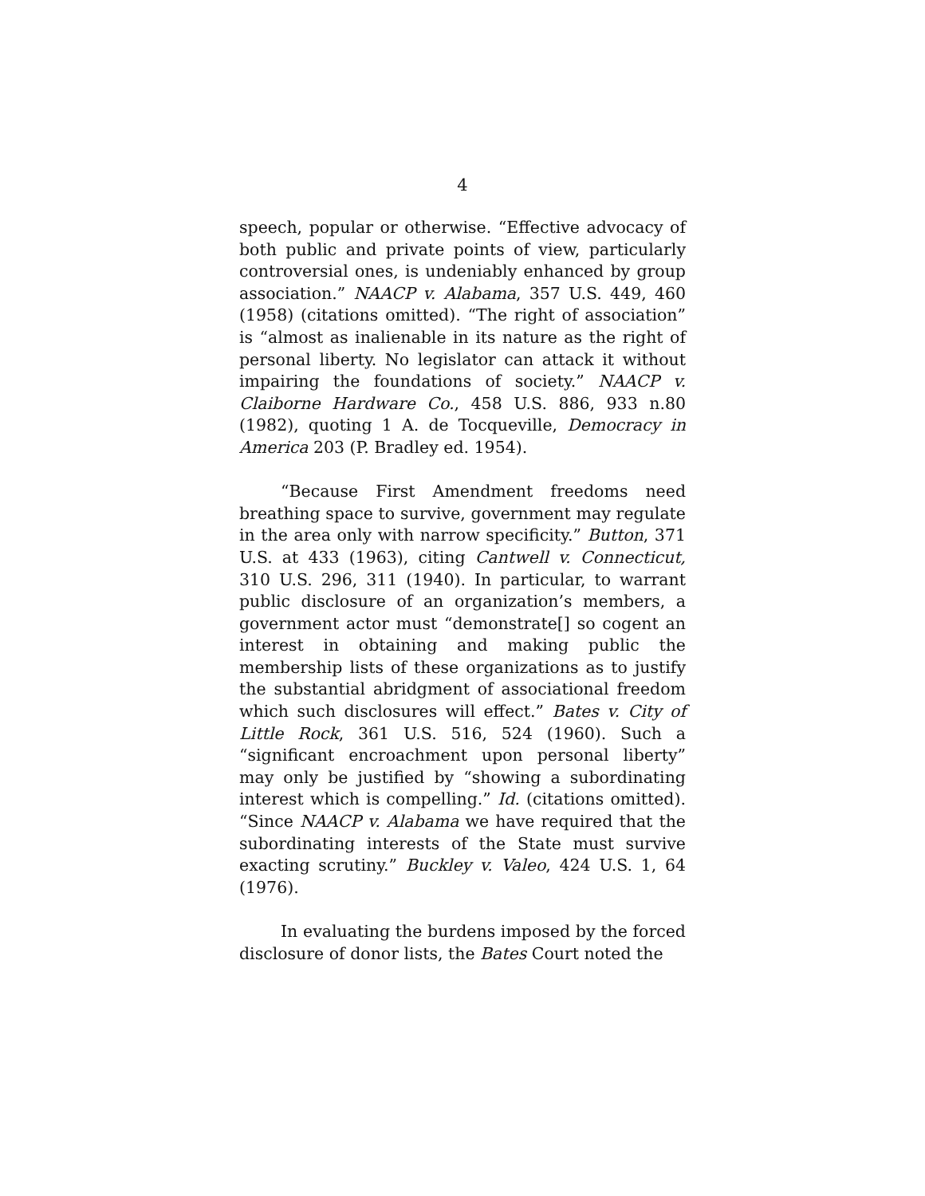4
speech, popular or otherwise. “Effective advocacy of both public and private points of view, particularly controversial ones, is undeniably enhanced by group association.” NAACP v. Alabama, 357 U.S. 449, 460 (1958) (citations omitted). “The right of association” is “almost as inalienable in its nature as the right of personal liberty. No legislator can attack it without impairing the foundations of society.” NAACP v. Claiborne Hardware Co., 458 U.S. 886, 933 n.80 (1982), quoting 1 A. de Tocqueville, Democracy in America 203 (P. Bradley ed. 1954).
“Because First Amendment freedoms need breathing space to survive, government may regulate in the area only with narrow specificity.” Button, 371 U.S. at 433 (1963), citing Cantwell v. Connecticut, 310 U.S. 296, 311 (1940). In particular, to warrant public disclosure of an organization’s members, a government actor must “demonstrate[] so cogent an interest in obtaining and making public the membership lists of these organizations as to justify the substantial abridgment of associational freedom which such disclosures will effect.” Bates v. City of Little Rock, 361 U.S. 516, 524 (1960). Such a “significant encroachment upon personal liberty” may only be justified by “showing a subordinating interest which is compelling.” Id. (citations omitted). “Since NAACP v. Alabama we have required that the subordinating interests of the State must survive exacting scrutiny.” Buckley v. Valeo, 424 U.S. 1, 64 (1976).
In evaluating the burdens imposed by the forced disclosure of donor lists, the Bates Court noted the